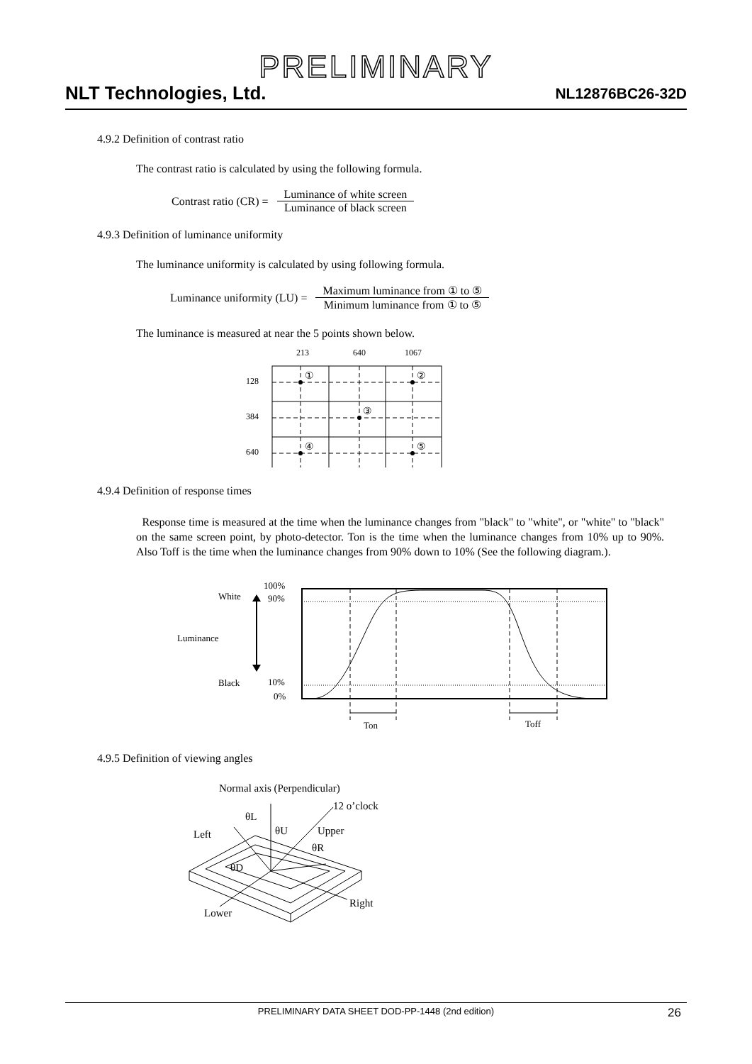PRELIMINARY
NLT Technologies, Ltd. NL12876BC26-32D
4.9.2 Definition of contrast ratio
The contrast ratio is calculated by using the following formula.
Contrast ratio (CR) =
Luminance of white screen
Luminance of black screen
4.9.3 Definition of luminance uniformity
The luminance uniformity is calculated by using following formula.
Luminance uniformity (LU) =
Maximum luminance from ① to ⑤
Minimum luminance from ① to ⑤
The luminance is measured at near the 5 points shown below.
213
640
1067
128
384
640
①
②
③
④
⑤
4.9.4 Definition of response times
Response time is measured at the time when the luminance changes from "black" to "white", or "white" to "black" on the same screen point, by photo-detector. Ton is the time when the luminance changes from 10% up to 90%. Also Toff is the time when the luminance changes from 90% down to 10% (See the following diagram.).
100%
90%
White
Luminance
Black
10%
0%
Ton
Toff
4.9.5 Definition of viewing angles
Normal axis (Perpendicular)
12 o’clock
θL
θU
Upper
Left
θR
θD
Right
Lower
PRELIMINARY DATA SHEET DOD-PP-1448 (2nd edition) 26